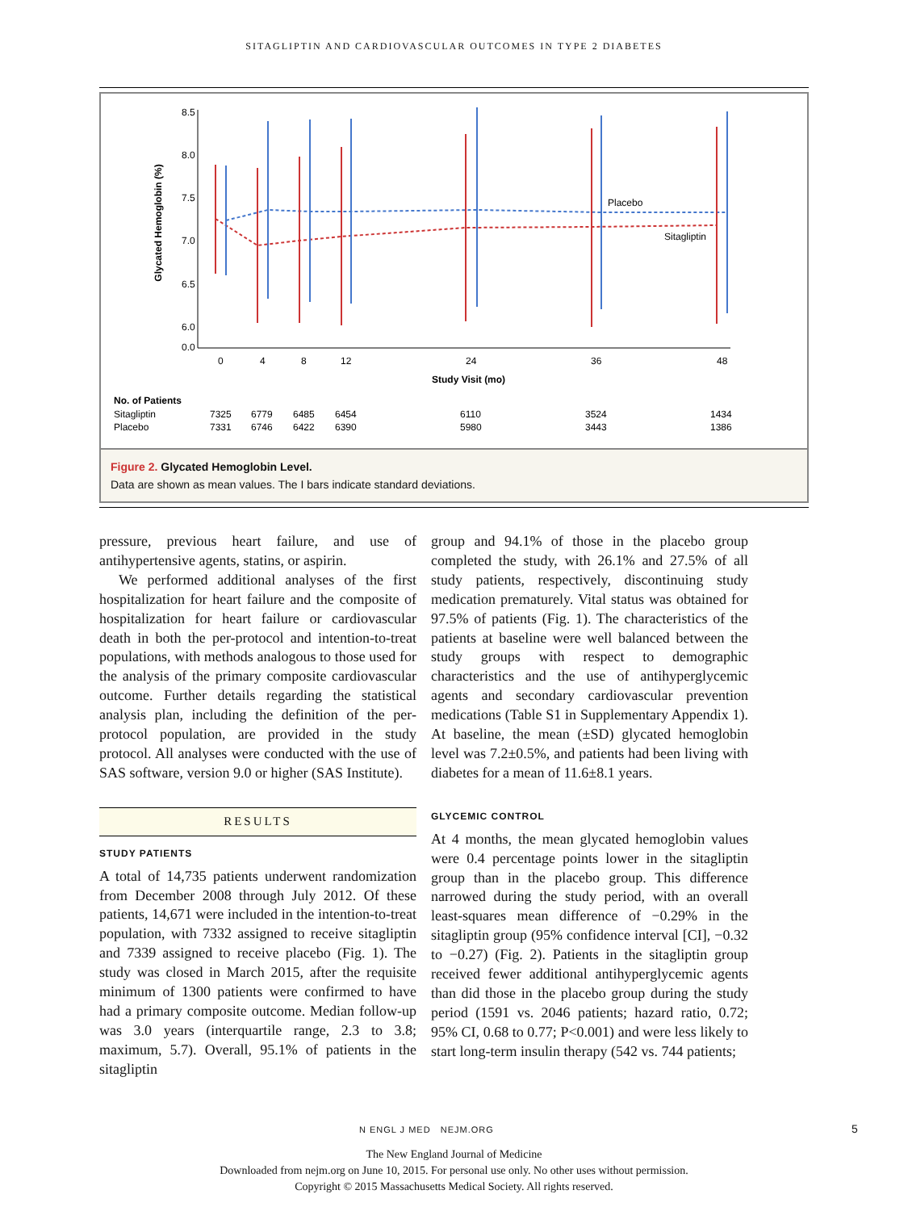SITAGLIPTIN AND CARDIOVASCULAR OUTCOMES IN TYPE 2 DIABETES
Glycated Hemoglobin (%)
8.5
8.0
7.5
7.0
6.5
6.0
0.0
0
4
8
12
24
36
48
Study Visit (mo)
Placebo
Sitagliptin
No. of Patients
Sitagliptin
Placebo
7325
6779
6485
6454
6110
3524
1434
7331
6746
6422
6390
5980
3443
1386
Figure 2. Glycated Hemoglobin Level.
Data are shown as mean values. The I bars indicate standard deviations.
pressure, previous heart failure, and use of antihypertensive agents, statins, or aspirin.
We performed additional analyses of the first hospitalization for heart failure and the composite of hospitalization for heart failure or cardiovascular death in both the per-protocol and intention-to-treat populations, with methods analogous to those used for the analysis of the primary composite cardiovascular outcome. Further details regarding the statistical analysis plan, including the definition of the per-protocol population, are provided in the study protocol. All analyses were conducted with the use of SAS software, version 9.0 or higher (SAS Institute).
RESULTS
STUDY PATIENTS
A total of 14,735 patients underwent randomization from December 2008 through July 2012. Of these patients, 14,671 were included in the intention-to-treat population, with 7332 assigned to receive sitagliptin and 7339 assigned to receive placebo (Fig. 1). The study was closed in March 2015, after the requisite minimum of 1300 patients were confirmed to have had a primary composite outcome. Median follow-up was 3.0 years (interquartile range, 2.3 to 3.8; maximum, 5.7). Overall, 95.1% of patients in the sitagliptin
group and 94.1% of those in the placebo group completed the study, with 26.1% and 27.5% of all study patients, respectively, discontinuing study medication prematurely. Vital status was obtained for 97.5% of patients (Fig. 1). The characteristics of the patients at baseline were well balanced between the study groups with respect to demographic characteristics and the use of antihyperglycemic agents and secondary cardiovascular prevention medications (Table S1 in Supplementary Appendix 1). At baseline, the mean (±SD) glycated hemoglobin level was 7.2±0.5%, and patients had been living with diabetes for a mean of 11.6±8.1 years.
GLYCEMIC CONTROL
At 4 months, the mean glycated hemoglobin values were 0.4 percentage points lower in the sitagliptin group than in the placebo group. This difference narrowed during the study period, with an overall least-squares mean difference of −0.29% in the sitagliptin group (95% confidence interval [CI], −0.32 to −0.27) (Fig. 2). Patients in the sitagliptin group received fewer additional antihyperglycemic agents than did those in the placebo group during the study period (1591 vs. 2046 patients; hazard ratio, 0.72; 95% CI, 0.68 to 0.77; P<0.001) and were less likely to start long-term insulin therapy (542 vs. 744 patients;
N ENGL J MED NEJM.ORG 5
The New England Journal of Medicine
Downloaded from nejm.org on June 10, 2015. For personal use only. No other uses without permission.
Copyright © 2015 Massachusetts Medical Society. All rights reserved.